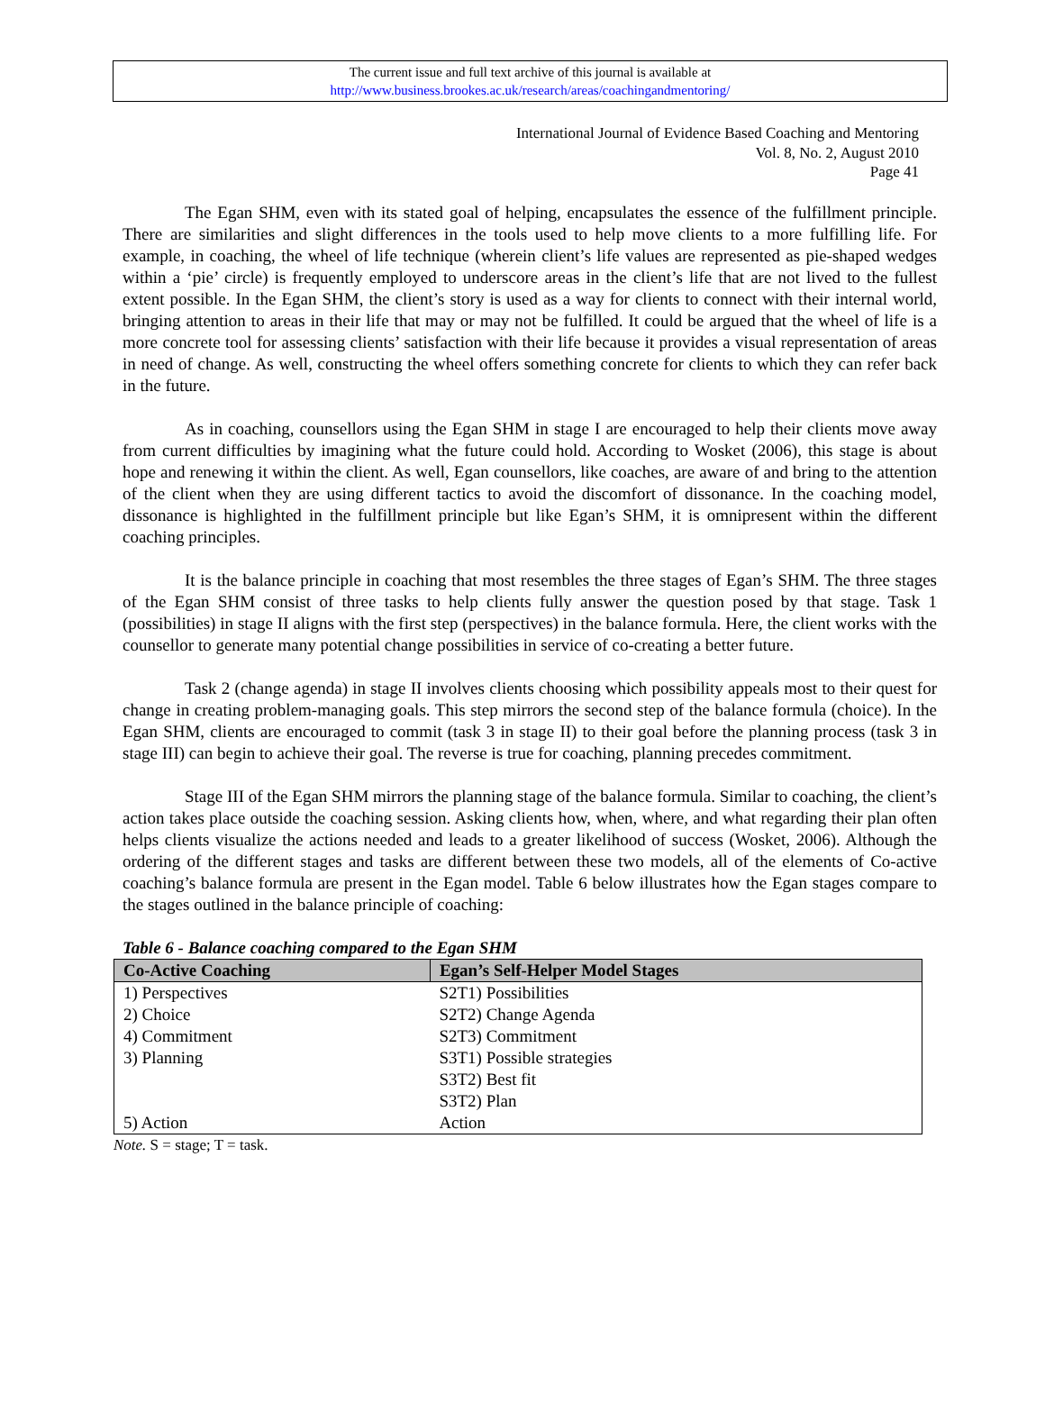The current issue and full text archive of this journal is available at
http://www.business.brookes.ac.uk/research/areas/coachingandmentoring/
International Journal of Evidence Based Coaching and Mentoring
Vol. 8, No. 2, August 2010
Page 41
The Egan SHM, even with its stated goal of helping, encapsulates the essence of the fulfillment principle. There are similarities and slight differences in the tools used to help move clients to a more fulfilling life. For example, in coaching, the wheel of life technique (wherein client’s life values are represented as pie-shaped wedges within a ‘pie’ circle) is frequently employed to underscore areas in the client’s life that are not lived to the fullest extent possible. In the Egan SHM, the client’s story is used as a way for clients to connect with their internal world, bringing attention to areas in their life that may or may not be fulfilled. It could be argued that the wheel of life is a more concrete tool for assessing clients’ satisfaction with their life because it provides a visual representation of areas in need of change. As well, constructing the wheel offers something concrete for clients to which they can refer back in the future.
As in coaching, counsellors using the Egan SHM in stage I are encouraged to help their clients move away from current difficulties by imagining what the future could hold. According to Wosket (2006), this stage is about hope and renewing it within the client. As well, Egan counsellors, like coaches, are aware of and bring to the attention of the client when they are using different tactics to avoid the discomfort of dissonance. In the coaching model, dissonance is highlighted in the fulfillment principle but like Egan’s SHM, it is omnipresent within the different coaching principles.
It is the balance principle in coaching that most resembles the three stages of Egan’s SHM. The three stages of the Egan SHM consist of three tasks to help clients fully answer the question posed by that stage. Task 1 (possibilities) in stage II aligns with the first step (perspectives) in the balance formula. Here, the client works with the counsellor to generate many potential change possibilities in service of co-creating a better future.
Task 2 (change agenda) in stage II involves clients choosing which possibility appeals most to their quest for change in creating problem-managing goals. This step mirrors the second step of the balance formula (choice). In the Egan SHM, clients are encouraged to commit (task 3 in stage II) to their goal before the planning process (task 3 in stage III) can begin to achieve their goal. The reverse is true for coaching, planning precedes commitment.
Stage III of the Egan SHM mirrors the planning stage of the balance formula. Similar to coaching, the client’s action takes place outside the coaching session. Asking clients how, when, where, and what regarding their plan often helps clients visualize the actions needed and leads to a greater likelihood of success (Wosket, 2006). Although the ordering of the different stages and tasks are different between these two models, all of the elements of Co-active coaching’s balance formula are present in the Egan model. Table 6 below illustrates how the Egan stages compare to the stages outlined in the balance principle of coaching:
Table 6 - Balance coaching compared to the Egan SHM
| Co-Active Coaching | Egan’s Self-Helper Model Stages |
| --- | --- |
| 1) Perspectives | S2T1) Possibilities |
| 2) Choice | S2T2) Change Agenda |
| 4) Commitment | S2T3) Commitment |
| 3) Planning | S3T1) Possible strategies |
| | S3T2) Best fit |
| | S3T2) Plan |
| 5) Action | Action |
Note. S = stage; T = task.